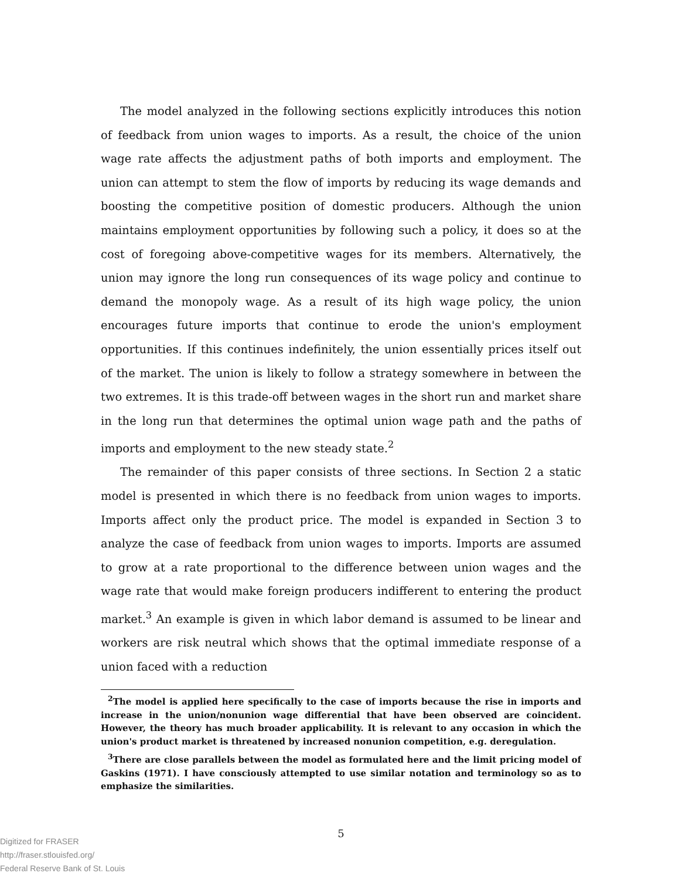The model analyzed in the following sections explicitly introduces this notion of feedback from union wages to imports. As a result, the choice of the union wage rate affects the adjustment paths of both imports and employment. The union can attempt to stem the flow of imports by reducing its wage demands and boosting the competitive position of domestic producers. Although the union maintains employment opportunities by following such a policy, it does so at the cost of foregoing above-competitive wages for its members. Alternatively, the union may ignore the long run consequences of its wage policy and continue to demand the monopoly wage. As a result of its high wage policy, the union encourages future imports that continue to erode the union's employment opportunities. If this continues indefinitely, the union essentially prices itself out of the market. The union is likely to follow a strategy somewhere in between the two extremes. It is this trade-off between wages in the short run and market share in the long run that determines the optimal union wage path and the paths of imports and employment to the new steady state.<sup>2</sup>
The remainder of this paper consists of three sections. In Section 2 a static model is presented in which there is no feedback from union wages to imports. Imports affect only the product price. The model is expanded in Section 3 to analyze the case of feedback from union wages to imports. Imports are assumed to grow at a rate proportional to the difference between union wages and the wage rate that would make foreign producers indifferent to entering the product market.<sup>3</sup> An example is given in which labor demand is assumed to be linear and workers are risk neutral which shows that the optimal immediate response of a union faced with a reduction
<sup>2</sup> The model is applied here specifically to the case of imports because the rise in imports and increase in the union/nonunion wage differential that have been observed are coincident. However, the theory has much broader applicability. It is relevant to any occasion in which the union's product market is threatened by increased nonunion competition, e.g. deregulation.
<sup>3</sup> There are close parallels between the model as formulated here and the limit pricing model of Gaskins (1971). I have consciously attempted to use similar notation and terminology so as to emphasize the similarities.
5
Digitized for FRASER
http://fraser.stlouisfed.org/
Federal Reserve Bank of St. Louis